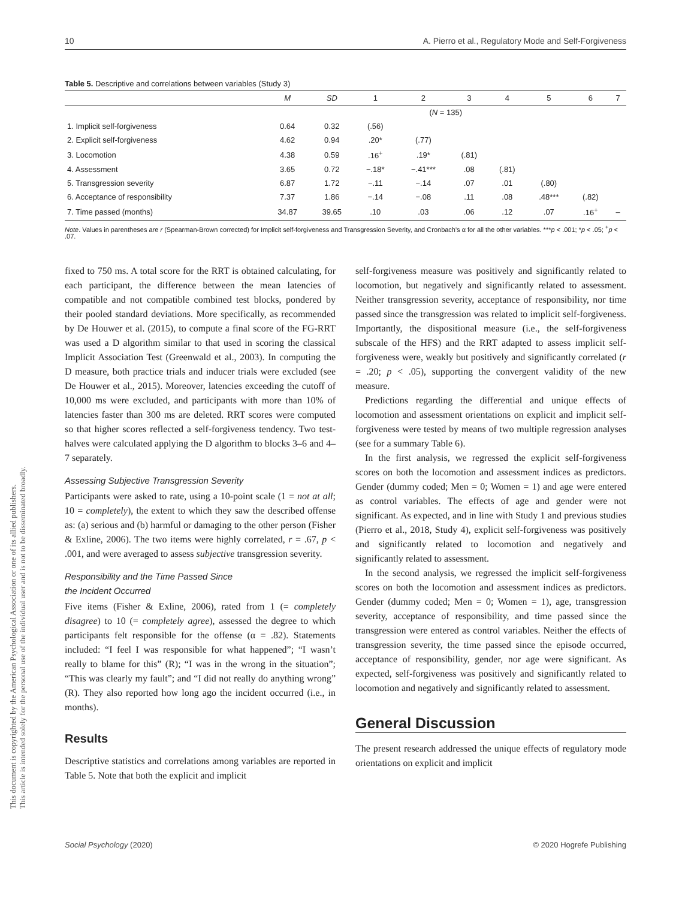10 A. Pierro et al., Regulatory Mode and Self-Forgiveness
This document is copyrighted by the American Psychological Association or one of its allied publishers.
This article is intended solely for the personal use of the individual user and is not to be disseminated broadly.
Table 5. Descriptive and correlations between variables (Study 3)
| | M | SD | 1 | 2 | 3 | 4 | 5 | 6 | 7 |
| --- | --- | --- | --- | --- | --- | --- | --- | --- | --- |
| | ( N = 135) | | | | | | | | |
| 1. Implicit self-forgiveness | 0.64 | 0.32 | (.56) | | | | | | |
| 2. Explicit self-forgiveness | 4.62 | 0.94 | .20* | (.77) | | | | | |
| 3. Locomotion | 4.38 | 0.59 | .16<sup>+</sup> | .19* | (.81) | | | | |
| 4. Assessment | 3.65 | 0.72 | −.18* | −.41*** | .08 | (.81) | | | |
| 5. Transgression severity | 6.87 | 1.72 | −.11 | −.14 | .07 | .01 | (.80) | | |
| 6. Acceptance of responsibility | 7.37 | 1.86 | −.14 | −.08 | .11 | .08 | .48*** | (.82) | |
| 7. Time passed (months) | 34.87 | 39.65 | .10 | .03 | .06 | .12 | .07 | .16<sup>+</sup> | – |
Note. Values in parentheses are r (Spearman-Brown corrected) for Implicit self-forgiveness and Transgression Severity, and Cronbach's α for all the other variables. ***p < .001; *p < .05; <sup>+</sup>p < .07.
fixed to 750 ms. A total score for the RRT is obtained calculating, for each participant, the difference between the mean latencies of compatible and not compatible combined test blocks, pondered by their pooled standard deviations. More specifically, as recommended by De Houwer et al. (2015), to compute a final score of the FG-RRT was used a D algorithm similar to that used in scoring the classical Implicit Association Test (Greenwald et al., 2003). In computing the D measure, both practice trials and inducer trials were excluded (see De Houwer et al., 2015). Moreover, latencies exceeding the cutoff of 10,000 ms were excluded, and participants with more than 10% of latencies faster than 300 ms are deleted. RRT scores were computed so that higher scores reflected a self-forgiveness tendency. Two test-halves were calculated applying the D algorithm to blocks 3–6 and 4–7 separately.
Assessing Subjective Transgression Severity
Participants were asked to rate, using a 10-point scale (1 = not at all; 10 = completely), the extent to which they saw the described offense as: (a) serious and (b) harmful or damaging to the other person (Fisher & Exline, 2006). The two items were highly correlated, r = .67, p < .001, and were averaged to assess subjective transgression severity.
Responsibility and the Time Passed Since
the Incident Occurred
Five items (Fisher & Exline, 2006), rated from 1 (= completely disagree) to 10 (= completely agree), assessed the degree to which participants felt responsible for the offense (α = .82). Statements included: “I feel I was responsible for what happened”; “I wasn’t really to blame for this” (R); “I was in the wrong in the situation”; “This was clearly my fault”; and “I did not really do anything wrong” (R). They also reported how long ago the incident occurred (i.e., in months).
Results
Descriptive statistics and correlations among variables are reported in Table 5. Note that both the explicit and implicit
self-forgiveness measure was positively and significantly related to locomotion, but negatively and significantly related to assessment. Neither transgression severity, acceptance of responsibility, nor time passed since the transgression was related to implicit self-forgiveness. Importantly, the dispositional measure (i.e., the self-forgiveness subscale of the HFS) and the RRT adapted to assess implicit self-forgiveness were, weakly but positively and significantly correlated (r = .20; p < .05), supporting the convergent validity of the new measure.
Predictions regarding the differential and unique effects of locomotion and assessment orientations on explicit and implicit self-forgiveness were tested by means of two multiple regression analyses (see for a summary Table 6).
In the first analysis, we regressed the explicit self-forgiveness scores on both the locomotion and assessment indices as predictors. Gender (dummy coded; Men = 0; Women = 1) and age were entered as control variables. The effects of age and gender were not significant. As expected, and in line with Study 1 and previous studies (Pierro et al., 2018, Study 4), explicit self-forgiveness was positively and significantly related to locomotion and negatively and significantly related to assessment.
In the second analysis, we regressed the implicit self-forgiveness scores on both the locomotion and assessment indices as predictors. Gender (dummy coded; Men = 0; Women = 1), age, transgression severity, acceptance of responsibility, and time passed since the transgression were entered as control variables. Neither the effects of transgression severity, the time passed since the episode occurred, acceptance of responsibility, gender, nor age were significant. As expected, self-forgiveness was positively and significantly related to locomotion and negatively and significantly related to assessment.
General Discussion
The present research addressed the unique effects of regulatory mode orientations on explicit and implicit
Social Psychology (2020) © 2020 Hogrefe Publishing